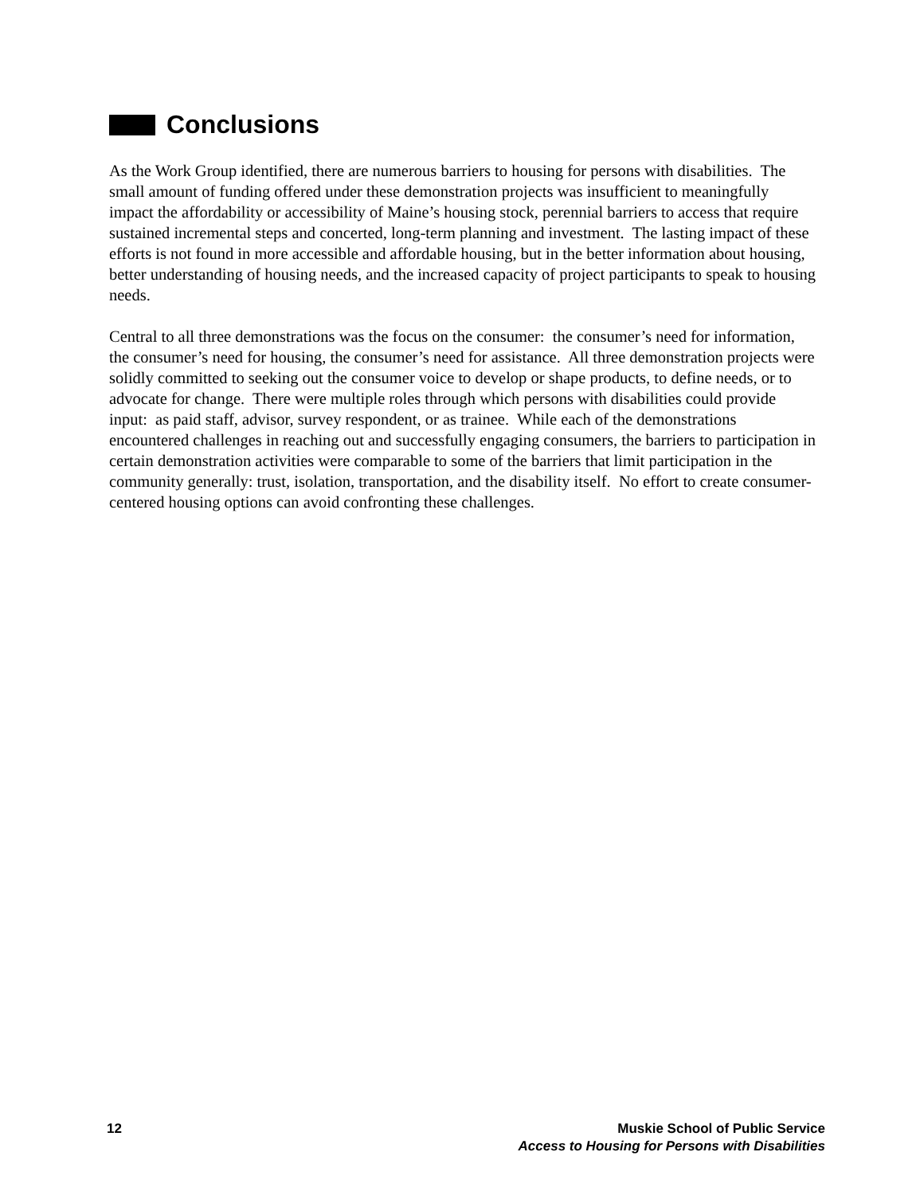Conclusions
As the Work Group identified, there are numerous barriers to housing for persons with disabilities. The small amount of funding offered under these demonstration projects was insufficient to meaningfully impact the affordability or accessibility of Maine’s housing stock, perennial barriers to access that require sustained incremental steps and concerted, long-term planning and investment. The lasting impact of these efforts is not found in more accessible and affordable housing, but in the better information about housing, better understanding of housing needs, and the increased capacity of project participants to speak to housing needs.
Central to all three demonstrations was the focus on the consumer: the consumer’s need for information, the consumer’s need for housing, the consumer’s need for assistance. All three demonstration projects were solidly committed to seeking out the consumer voice to develop or shape products, to define needs, or to advocate for change. There were multiple roles through which persons with disabilities could provide input: as paid staff, advisor, survey respondent, or as trainee. While each of the demonstrations encountered challenges in reaching out and successfully engaging consumers, the barriers to participation in certain demonstration activities were comparable to some of the barriers that limit participation in the community generally: trust, isolation, transportation, and the disability itself. No effort to create consumer-centered housing options can avoid confronting these challenges.
12 Muskie School of Public Service
Access to Housing for Persons with Disabilities